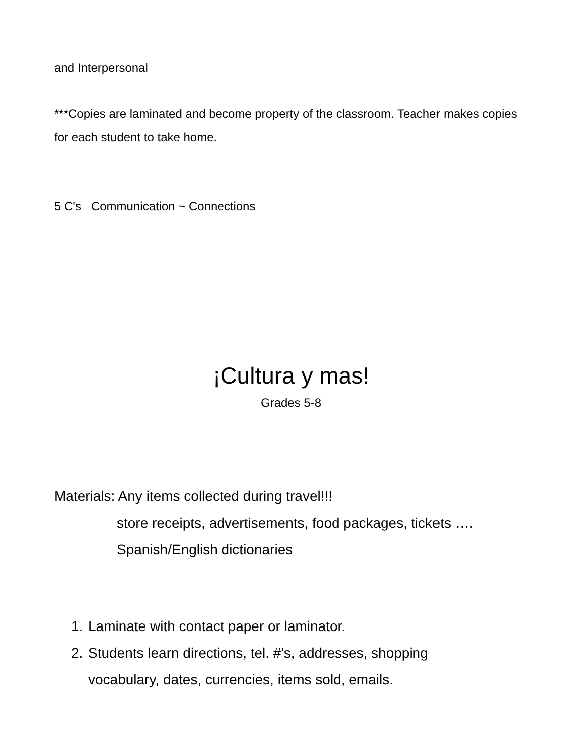and Interpersonal
***Copies are laminated and become property of the classroom. Teacher makes copies for each student to take home.
5 C's Communication ~ Connections
¡Cultura y mas!
Grades 5-8
Materials: Any items collected during travel!!!
store receipts, advertisements, food packages, tickets ….
Spanish/English dictionaries
1. Laminate with contact paper or laminator.
2. Students learn directions, tel. #'s, addresses, shopping vocabulary, dates, currencies, items sold, emails.